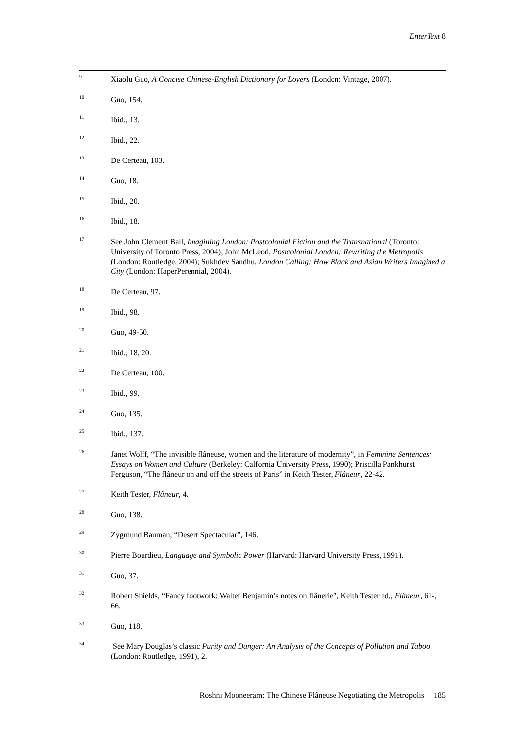EnterText 8
<sup>9</sup>
Xiaolu Guo, A Concise Chinese-English Dictionary for Lovers (London: Vintage, 2007).
<sup>10</sup>
Guo, 154.
<sup>11</sup>
Ibid., 13.
<sup>12</sup>
Ibid., 22.
<sup>13</sup>
De Certeau, 103.
<sup>14</sup>
Guo, 18.
<sup>15</sup>
Ibid., 20.
<sup>16</sup>
Ibid., 18.
<sup>17</sup>
See John Clement Ball, Imagining London: Postcolonial Fiction and the Transnational (Toronto: University of Toronto Press, 2004); John McLeod, Postcolonial London: Rewriting the Metropolis (London: Routledge, 2004); Sukhdev Sandhu, London Calling: How Black and Asian Writers Imagined a City (London: HaperPerennial, 2004).
<sup>18</sup>
De Certeau, 97.
<sup>19</sup>
Ibid., 98.
<sup>20</sup>
Guo, 49-50.
<sup>21</sup>
Ibid., 18, 20.
<sup>22</sup>
De Certeau, 100.
<sup>23</sup>
Ibid., 99.
<sup>24</sup>
Guo, 135.
<sup>25</sup>
Ibid., 137.
<sup>26</sup>
Janet Wolff, “The invisible flâneuse, women and the literature of modernity”, in Feminine Sentences: Essays on Women and Culture (Berkeley: Calfornia University Press, 1990); Priscilla Pankhurst Ferguson, “The flâneur on and off the streets of Paris” in Keith Tester, Flâneur, 22-42.
<sup>27</sup>
Keith Tester, Flâneur, 4.
<sup>28</sup>
Guo, 138.
<sup>29</sup>
Zygmund Bauman, “Desert Spectacular”, 146.
<sup>30</sup>
Pierre Bourdieu, Language and Symbolic Power (Harvard: Harvard University Press, 1991).
<sup>31</sup>
Guo, 37.
<sup>32</sup>
Robert Shields, “Fancy footwork: Walter Benjamin’s notes on flânerie”, Keith Tester ed., Flâneur, 61-, 66.
<sup>33</sup>
Guo, 118.
<sup>34</sup>
See Mary Douglas’s classic Purity and Danger: An Analysis of the Concepts of Pollution and Taboo (London: Routledge, 1991), 2.
Roshni Mooneeram: The Chinese Flâneuse Negotiating the Metropolis 185